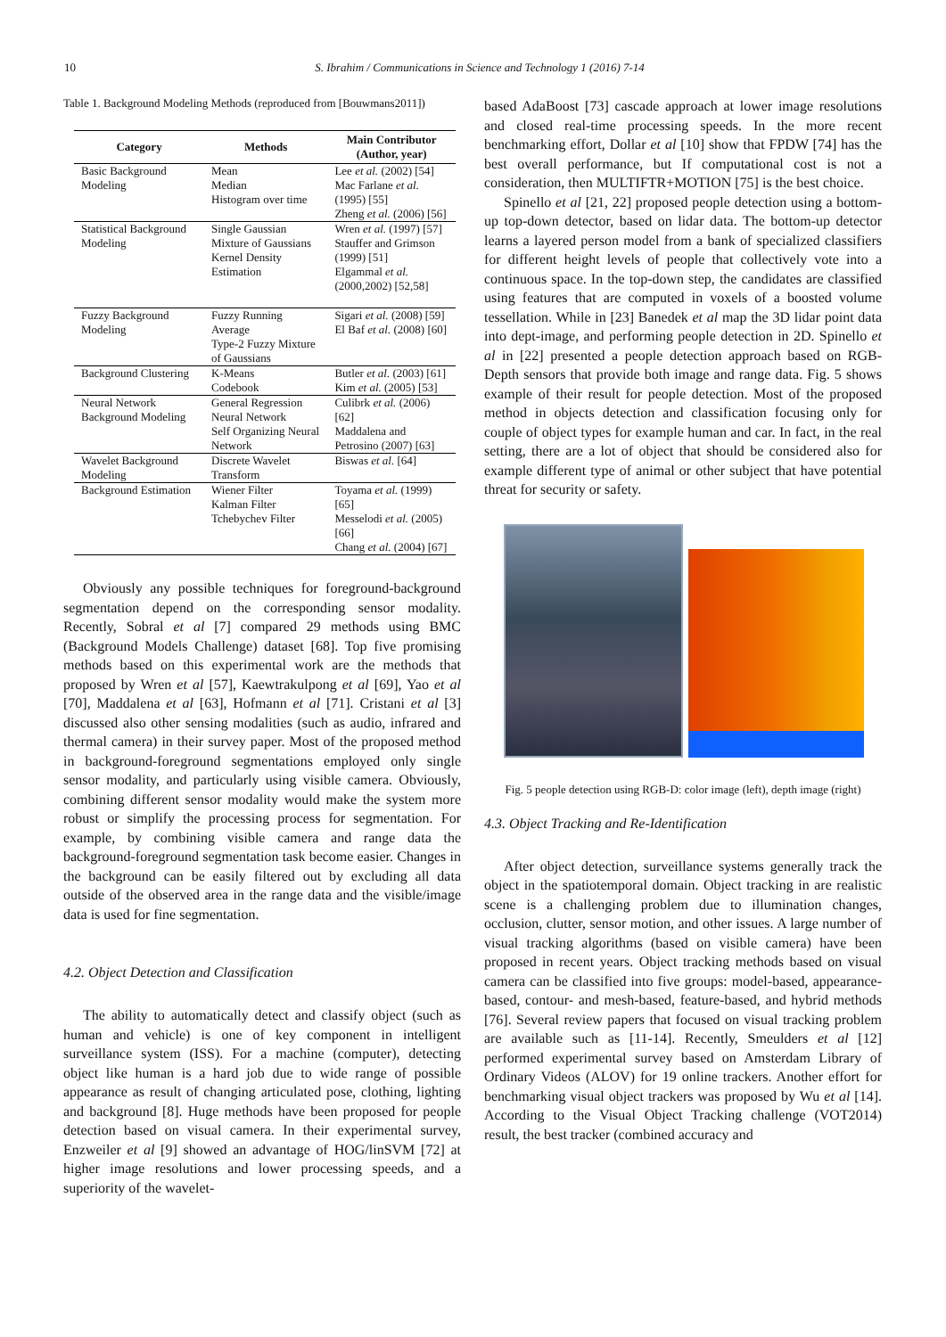10 S. Ibrahim / Communications in Science and Technology 1 (2016) 7-14
Table 1. Background Modeling Methods (reproduced from [Bouwmans2011])
| Category | Methods | Main Contributor (Author, year) |
| --- | --- | --- |
| Basic Background Modeling | Mean Median Histogram over time | Lee et al. (2002) [54] Mac Farlane et al. (1995) [55] Zheng et al. (2006) [56] |
| Statistical Background Modeling | Single Gaussian Mixture of Gaussians Kernel Density Estimation | Wren et al. (1997) [57] Stauffer and Grimson (1999) [51] Elgammal et al. (2000,2002) [52,58] |
| Fuzzy Background Modeling | Fuzzy Running Average Type-2 Fuzzy Mixture of Gaussians | Sigari et al. (2008) [59] El Baf et al. (2008) [60] |
| Background Clustering | K-Means Codebook | Butler et al. (2003) [61] Kim et al. (2005) [53] |
| Neural Network Background Modeling | General Regression Neural Network Self Organizing Neural Network | Culibrk et al. (2006) [62] Maddalena and Petrosino (2007) [63] |
| Wavelet Background Modeling | Discrete Wavelet Transform | Biswas et al. [64] |
| Background Estimation | Wiener Filter Kalman Filter Tchebychev Filter | Toyama et al. (1999) [65] Messelodi et al. (2005) [66] Chang et al. (2004) [67] |
Obviously any possible techniques for foreground-background segmentation depend on the corresponding sensor modality. Recently, Sobral et al [7] compared 29 methods using BMC (Background Models Challenge) dataset [68]. Top five promising methods based on this experimental work are the methods that proposed by Wren et al [57], Kaewtrakulpong et al [69], Yao et al [70], Maddalena et al [63], Hofmann et al [71]. Cristani et al [3] discussed also other sensing modalities (such as audio, infrared and thermal camera) in their survey paper. Most of the proposed method in background-foreground segmentations employed only single sensor modality, and particularly using visible camera. Obviously, combining different sensor modality would make the system more robust or simplify the processing process for segmentation. For example, by combining visible camera and range data the background-foreground segmentation task become easier. Changes in the background can be easily filtered out by excluding all data outside of the observed area in the range data and the visible/image data is used for fine segmentation.
4.2. Object Detection and Classification
The ability to automatically detect and classify object (such as human and vehicle) is one of key component in intelligent surveillance system (ISS). For a machine (computer), detecting object like human is a hard job due to wide range of possible appearance as result of changing articulated pose, clothing, lighting and background [8]. Huge methods have been proposed for people detection based on visual camera. In their experimental survey, Enzweiler et al [9] showed an advantage of HOG/linSVM [72] at higher image resolutions and lower processing speeds, and a superiority of the wavelet-
based AdaBoost [73] cascade approach at lower image resolutions and closed real-time processing speeds. In the more recent benchmarking effort, Dollar et al [10] show that FPDW [74] has the best overall performance, but If computational cost is not a consideration, then MULTIFTR+MOTION [75] is the best choice.
Spinello et al [21, 22] proposed people detection using a bottom-up top-down detector, based on lidar data. The bottom-up detector learns a layered person model from a bank of specialized classifiers for different height levels of people that collectively vote into a continuous space. In the top-down step, the candidates are classified using features that are computed in voxels of a boosted volume tessellation. While in [23] Banedek et al map the 3D lidar point data into dept-image, and performing people detection in 2D. Spinello et al in [22] presented a people detection approach based on RGB-Depth sensors that provide both image and range data. Fig. 5 shows example of their result for people detection. Most of the proposed method in objects detection and classification focusing only for couple of object types for example human and car. In fact, in the real setting, there are a lot of object that should be considered also for example different type of animal or other subject that have potential threat for security or safety.
Fig. 5 people detection using RGB-D: color image (left), depth image (right)
4.3. Object Tracking and Re-Identification
After object detection, surveillance systems generally track the object in the spatiotemporal domain. Object tracking in are realistic scene is a challenging problem due to illumination changes, occlusion, clutter, sensor motion, and other issues. A large number of visual tracking algorithms (based on visible camera) have been proposed in recent years. Object tracking methods based on visual camera can be classified into five groups: model-based, appearance-based, contour- and mesh-based, feature-based, and hybrid methods [76]. Several review papers that focused on visual tracking problem are available such as [11-14]. Recently, Smeulders et al [12] performed experimental survey based on Amsterdam Library of Ordinary Videos (ALOV) for 19 online trackers. Another effort for benchmarking visual object trackers was proposed by Wu et al [14]. According to the Visual Object Tracking challenge (VOT2014) result, the best tracker (combined accuracy and